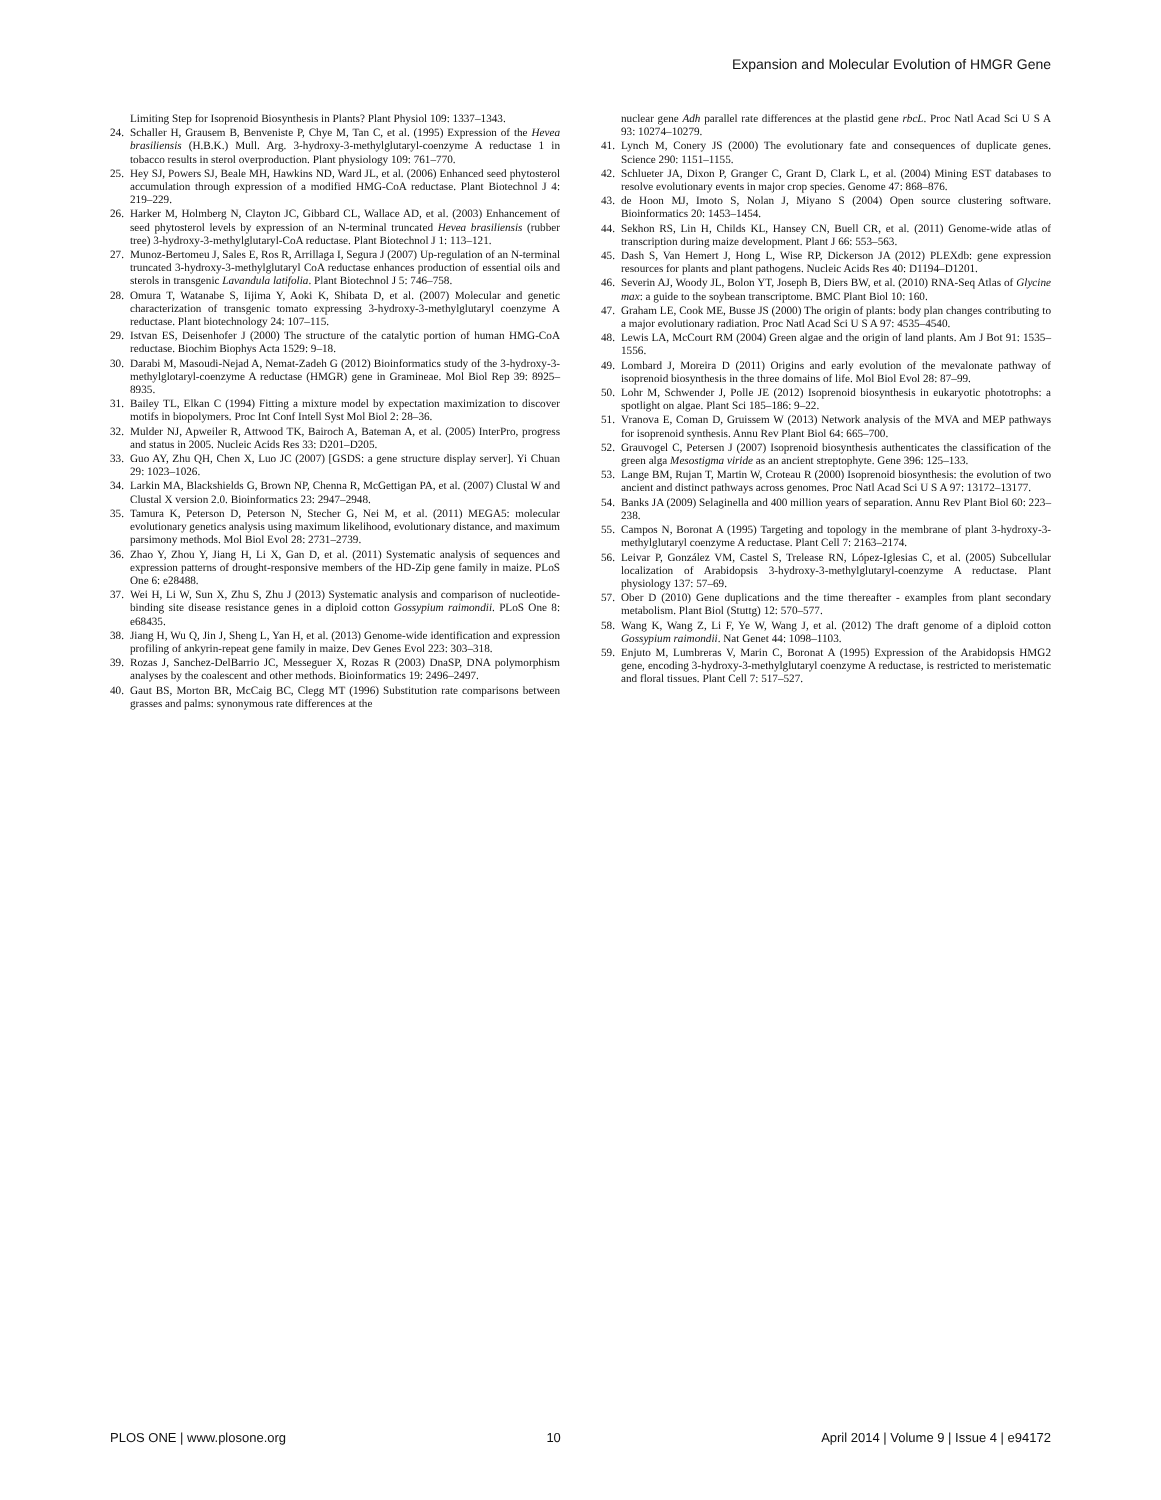Expansion and Molecular Evolution of HMGR Gene
Limiting Step for Isoprenoid Biosynthesis in Plants? Plant Physiol 109: 1337–1343.
24. Schaller H, Grausem B, Benveniste P, Chye M, Tan C, et al. (1995) Expression of the Hevea brasiliensis (H.B.K.) Mull. Arg. 3-hydroxy-3-methylglutaryl-coenzyme A reductase 1 in tobacco results in sterol overproduction. Plant physiology 109: 761–770.
25. Hey SJ, Powers SJ, Beale MH, Hawkins ND, Ward JL, et al. (2006) Enhanced seed phytosterol accumulation through expression of a modified HMG-CoA reductase. Plant Biotechnol J 4: 219–229.
26. Harker M, Holmberg N, Clayton JC, Gibbard CL, Wallace AD, et al. (2003) Enhancement of seed phytosterol levels by expression of an N-terminal truncated Hevea brasiliensis (rubber tree) 3-hydroxy-3-methylglutaryl-CoA reductase. Plant Biotechnol J 1: 113–121.
27. Munoz-Bertomeu J, Sales E, Ros R, Arrillaga I, Segura J (2007) Up-regulation of an N-terminal truncated 3-hydroxy-3-methylglutaryl CoA reductase enhances production of essential oils and sterols in transgenic Lavandula latifolia. Plant Biotechnol J 5: 746–758.
28. Omura T, Watanabe S, Iijima Y, Aoki K, Shibata D, et al. (2007) Molecular and genetic characterization of transgenic tomato expressing 3-hydroxy-3-methylglutaryl coenzyme A reductase. Plant biotechnology 24: 107–115.
29. Istvan ES, Deisenhofer J (2000) The structure of the catalytic portion of human HMG-CoA reductase. Biochim Biophys Acta 1529: 9–18.
30. Darabi M, Masoudi-Nejad A, Nemat-Zadeh G (2012) Bioinformatics study of the 3-hydroxy-3-methylglotaryl-coenzyme A reductase (HMGR) gene in Gramineae. Mol Biol Rep 39: 8925–8935.
31. Bailey TL, Elkan C (1994) Fitting a mixture model by expectation maximization to discover motifs in biopolymers. Proc Int Conf Intell Syst Mol Biol 2: 28–36.
32. Mulder NJ, Apweiler R, Attwood TK, Bairoch A, Bateman A, et al. (2005) InterPro, progress and status in 2005. Nucleic Acids Res 33: D201–D205.
33. Guo AY, Zhu QH, Chen X, Luo JC (2007) [GSDS: a gene structure display server]. Yi Chuan 29: 1023–1026.
34. Larkin MA, Blackshields G, Brown NP, Chenna R, McGettigan PA, et al. (2007) Clustal W and Clustal X version 2.0. Bioinformatics 23: 2947–2948.
35. Tamura K, Peterson D, Peterson N, Stecher G, Nei M, et al. (2011) MEGA5: molecular evolutionary genetics analysis using maximum likelihood, evolutionary distance, and maximum parsimony methods. Mol Biol Evol 28: 2731–2739.
36. Zhao Y, Zhou Y, Jiang H, Li X, Gan D, et al. (2011) Systematic analysis of sequences and expression patterns of drought-responsive members of the HD-Zip gene family in maize. PLoS One 6: e28488.
37. Wei H, Li W, Sun X, Zhu S, Zhu J (2013) Systematic analysis and comparison of nucleotide-binding site disease resistance genes in a diploid cotton Gossypium raimondii. PLoS One 8: e68435.
38. Jiang H, Wu Q, Jin J, Sheng L, Yan H, et al. (2013) Genome-wide identification and expression profiling of ankyrin-repeat gene family in maize. Dev Genes Evol 223: 303–318.
39. Rozas J, Sanchez-DelBarrio JC, Messeguer X, Rozas R (2003) DnaSP, DNA polymorphism analyses by the coalescent and other methods. Bioinformatics 19: 2496–2497.
40. Gaut BS, Morton BR, McCaig BC, Clegg MT (1996) Substitution rate comparisons between grasses and palms: synonymous rate differences at the
nuclear gene Adh parallel rate differences at the plastid gene rbcL. Proc Natl Acad Sci U S A 93: 10274–10279.
41. Lynch M, Conery JS (2000) The evolutionary fate and consequences of duplicate genes. Science 290: 1151–1155.
42. Schlueter JA, Dixon P, Granger C, Grant D, Clark L, et al. (2004) Mining EST databases to resolve evolutionary events in major crop species. Genome 47: 868–876.
43. de Hoon MJ, Imoto S, Nolan J, Miyano S (2004) Open source clustering software. Bioinformatics 20: 1453–1454.
44. Sekhon RS, Lin H, Childs KL, Hansey CN, Buell CR, et al. (2011) Genome-wide atlas of transcription during maize development. Plant J 66: 553–563.
45. Dash S, Van Hemert J, Hong L, Wise RP, Dickerson JA (2012) PLEXdb: gene expression resources for plants and plant pathogens. Nucleic Acids Res 40: D1194–D1201.
46. Severin AJ, Woody JL, Bolon YT, Joseph B, Diers BW, et al. (2010) RNA-Seq Atlas of Glycine max: a guide to the soybean transcriptome. BMC Plant Biol 10: 160.
47. Graham LE, Cook ME, Busse JS (2000) The origin of plants: body plan changes contributing to a major evolutionary radiation. Proc Natl Acad Sci U S A 97: 4535–4540.
48. Lewis LA, McCourt RM (2004) Green algae and the origin of land plants. Am J Bot 91: 1535–1556.
49. Lombard J, Moreira D (2011) Origins and early evolution of the mevalonate pathway of isoprenoid biosynthesis in the three domains of life. Mol Biol Evol 28: 87–99.
50. Lohr M, Schwender J, Polle JE (2012) Isoprenoid biosynthesis in eukaryotic phototrophs: a spotlight on algae. Plant Sci 185–186: 9–22.
51. Vranova E, Coman D, Gruissem W (2013) Network analysis of the MVA and MEP pathways for isoprenoid synthesis. Annu Rev Plant Biol 64: 665–700.
52. Grauvogel C, Petersen J (2007) Isoprenoid biosynthesis authenticates the classification of the green alga Mesostigma viride as an ancient streptophyte. Gene 396: 125–133.
53. Lange BM, Rujan T, Martin W, Croteau R (2000) Isoprenoid biosynthesis: the evolution of two ancient and distinct pathways across genomes. Proc Natl Acad Sci U S A 97: 13172–13177.
54. Banks JA (2009) Selaginella and 400 million years of separation. Annu Rev Plant Biol 60: 223–238.
55. Campos N, Boronat A (1995) Targeting and topology in the membrane of plant 3-hydroxy-3-methylglutaryl coenzyme A reductase. Plant Cell 7: 2163–2174.
56. Leivar P, González VM, Castel S, Trelease RN, López-Iglesias C, et al. (2005) Subcellular localization of Arabidopsis 3-hydroxy-3-methylglutaryl-coenzyme A reductase. Plant physiology 137: 57–69.
57. Ober D (2010) Gene duplications and the time thereafter - examples from plant secondary metabolism. Plant Biol (Stuttg) 12: 570–577.
58. Wang K, Wang Z, Li F, Ye W, Wang J, et al. (2012) The draft genome of a diploid cotton Gossypium raimondii. Nat Genet 44: 1098–1103.
59. Enjuto M, Lumbreras V, Marin C, Boronat A (1995) Expression of the Arabidopsis HMG2 gene, encoding 3-hydroxy-3-methylglutaryl coenzyme A reductase, is restricted to meristematic and floral tissues. Plant Cell 7: 517–527.
PLOS ONE | www.plosone.org 10 April 2014 | Volume 9 | Issue 4 | e94172